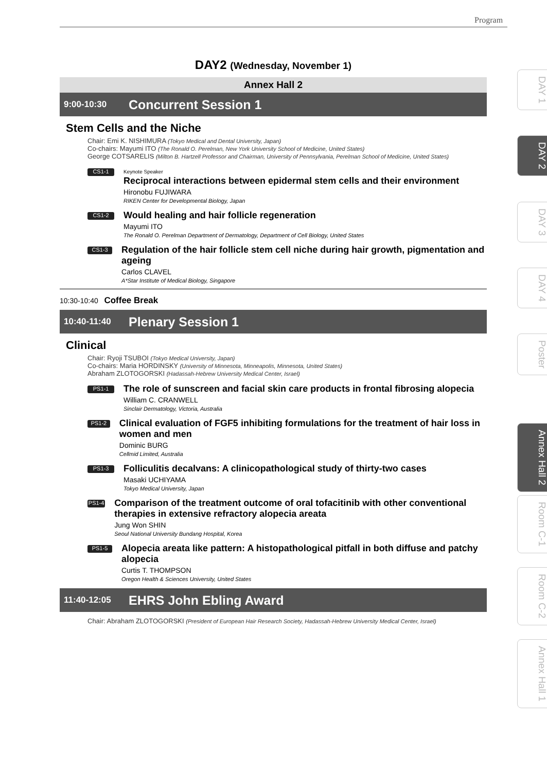Program
DAY2 (Wednesday, November 1)
Annex Hall 2
9:00-10:30 Concurrent Session 1
Stem Cells and the Niche
Chair: Emi K. NISHIMURA (Tokyo Medical and Dental University, Japan)
Co-chairs: Mayumi ITO (The Ronald O. Perelman, New York University School of Medicine, United States)
George COTSARELIS (Milton B. Hartzell Professor and Chairman, University of Pennsylvania, Perelman School of Medicine, United States)
CS1-1
Keynote Speaker
Reciprocal interactions between epidermal stem cells and their environment
Hironobu FUJIWARA
RIKEN Center for Developmental Biology, Japan
CS1-2
Would healing and hair follicle regeneration
Mayumi ITO
The Ronald O. Perelman Department of Dermatology, Department of Cell Biology, United States
CS1-3
Regulation of the hair follicle stem cell niche during hair growth, pigmentation and ageing
Carlos CLAVEL
A*Star Institute of Medical Biology, Singapore
10:30-10:40 Coffee Break
10:40-11:40 Plenary Session 1
Clinical
Chair: Ryoji TSUBOI (Tokyo Medical University, Japan)
Co-chairs: Maria HORDINSKY (University of Minnesota, Minneapolis, Minnesota, United States)
Abraham ZLOTOGORSKI (Hadassah-Hebrew University Medical Center, Israel)
PS1-1
The role of sunscreen and facial skin care products in frontal fibrosing alopecia
William C. CRANWELL
Sinclair Dermatology, Victoria, Australia
PS1-2
Clinical evaluation of FGF5 inhibiting formulations for the treatment of hair loss in women and men
Dominic BURG
Cellmid Limited, Australia
PS1-3
Folliculitis decalvans: A clinicopathological study of thirty-two cases
Masaki UCHIYAMA
Tokyo Medical University, Japan
PS1-4
Comparison of the treatment outcome of oral tofacitinib with other conventional therapies in extensive refractory alopecia areata
Jung Won SHIN
Seoul National University Bundang Hospital, Korea
PS1-5
Alopecia areata like pattern: A histopathological pitfall in both diffuse and patchy alopecia
Curtis T. THOMPSON
Oregon Health & Sciences University, United States
11:40-12:05 EHRS John Ebling Award
Chair: Abraham ZLOTOGORSKI (President of European Hair Research Society, Hadassah-Hebrew University Medical Center, Israel)
DAY 1
DAY 2
DAY 3
DAY 4
Poster
Annex Hall 2
Room C-1
Room C-2
Annex Hall 1